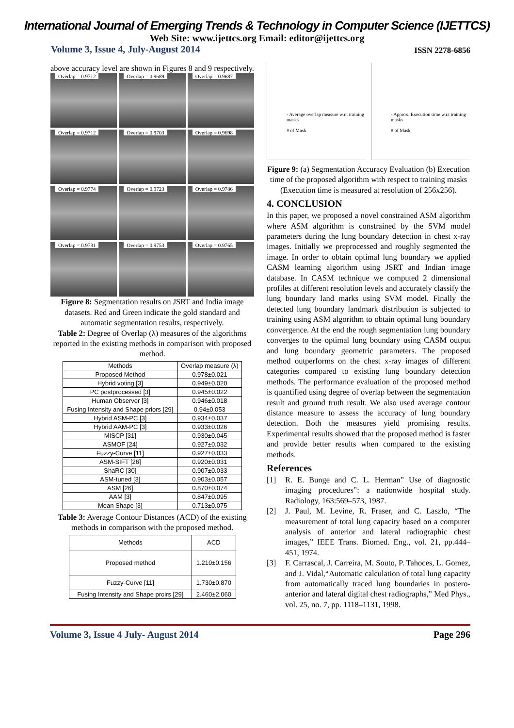International Journal of Emerging Trends & Technology in Computer Science (IJETTCS)
Web Site: www.ijettcs.org Email: editor@ijettcs.org
Volume 3, Issue 4, July-August 2014 ISSN 2278-6856
above accuracy level are shown in Figures 8 and 9 respectively.
Overlap = 0.9712
Overlap = 0.9689
Overlap = 0.9687
Overlap = 0.9712
Overlap = 0.9703
Overlap = 0.9698
Overlap = 0.9774
Overlap = 0.9723
Overlap = 0.9786
Overlap = 0.9731
Overlap = 0.9753
Overlap = 0.9765
Figure 8: Segmentation results on JSRT and India image datasets. Red and Green indicate the gold standard and automatic segmentation results, respectively.
Table 2: Degree of Overlap (λ) measures of the algorithms reported in the existing methods in comparison with proposed method.
| Methods | Overlap measure (λ) |
| --- | --- |
| Proposed Method | 0.978±0.021 |
| Hybrid voting [3] | 0.949±0.020 |
| PC postprocessed [3] | 0.945±0.022 |
| Human Observer [3] | 0.946±0.018 |
| Fusing Intensity and Shape priors [29] | 0.94±0.053 |
| Hybrid ASM-PC [3] | 0.934±0.037 |
| Hybrid AAM-PC [3] | 0.933±0.026 |
| MISCP [31] | 0.930±0.045 |
| ASMOF [24] | 0.927±0.032 |
| Fuzzy-Curve [11] | 0.927±0.033 |
| ASM-SIFT [26] | 0.920±0.031 |
| ShaRC [30] | 0.907±0.033 |
| ASM-tuned [3] | 0.903±0.057 |
| ASM [26] | 0.870±0.074 |
| AAM [3] | 0.847±0.095 |
| Mean Shape [3] | 0.713±0.075 |
Table 3: Average Contour Distances (ACD) of the existing methods in comparison with the proposed method.
| Methods | ACD |
| --- | --- |
| Proposed method | 1.210±0.156 |
| Fuzzy-Curve [11] | 1.730±0.870 |
| Fusing Intensity and Shape proirs [29] | 2.460±2.060 |
- Average overlap measure w.r.t training masks
# of Mask
- Approx. Execution time w.r.t training masks
# of Mask
Figure 9: (a) Segmentation Accuracy Evaluation (b) Execution time of the proposed algorithm with respect to training masks (Execution time is measured at resolution of 256x256).
4. CONCLUSION
In this paper, we proposed a novel constrained ASM algorithm where ASM algorithm is constrained by the SVM model parameters during the lung boundary detection in chest x-ray images. Initially we preprocessed and roughly segmented the image. In order to obtain optimal lung boundary we applied CASM learning algorithm using JSRT and Indian image database. In CASM technique we computed 2 dimensional profiles at different resolution levels and accurately classify the lung boundary land marks using SVM model. Finally the detected lung boundary landmark distribution is subjected to training using ASM algorithm to obtain optimal lung boundary convergence. At the end the rough segmentation lung boundary converges to the optimal lung boundary using CASM output and lung boundary geometric parameters. The proposed method outperforms on the chest x-ray images of different categories compared to existing lung boundary detection methods. The performance evaluation of the proposed method is quantified using degree of overlap between the segmentation result and ground truth result. We also used average contour distance measure to assess the accuracy of lung boundary detection. Both the measures yield promising results. Experimental results showed that the proposed method is faster and provide better results when compared to the existing methods.
References
[1] R. E. Bunge and C. L. Herman” Use of diagnostic imaging procedures”: a nationwide hospital study. Radiology, 163:569–573, 1987.
[2] J. Paul, M. Levine, R. Fraser, and C. Laszlo, “The measurement of total lung capacity based on a computer analysis of anterior and lateral radiographic chest images,” IEEE Trans. Biomed. Eng., vol. 21, pp.444–451, 1974.
[3] F. Carrascal, J. Carreira, M. Souto, P. Tahoces, L. Gomez, and J. Vidal,“Automatic calculation of total lung capacity from automatically traced lung boundaries in postero-anterior and lateral digital chest radiographs,” Med Phys., vol. 25, no. 7, pp. 1118–1131, 1998.
Volume 3, Issue 4 July- August 2014 Page 296